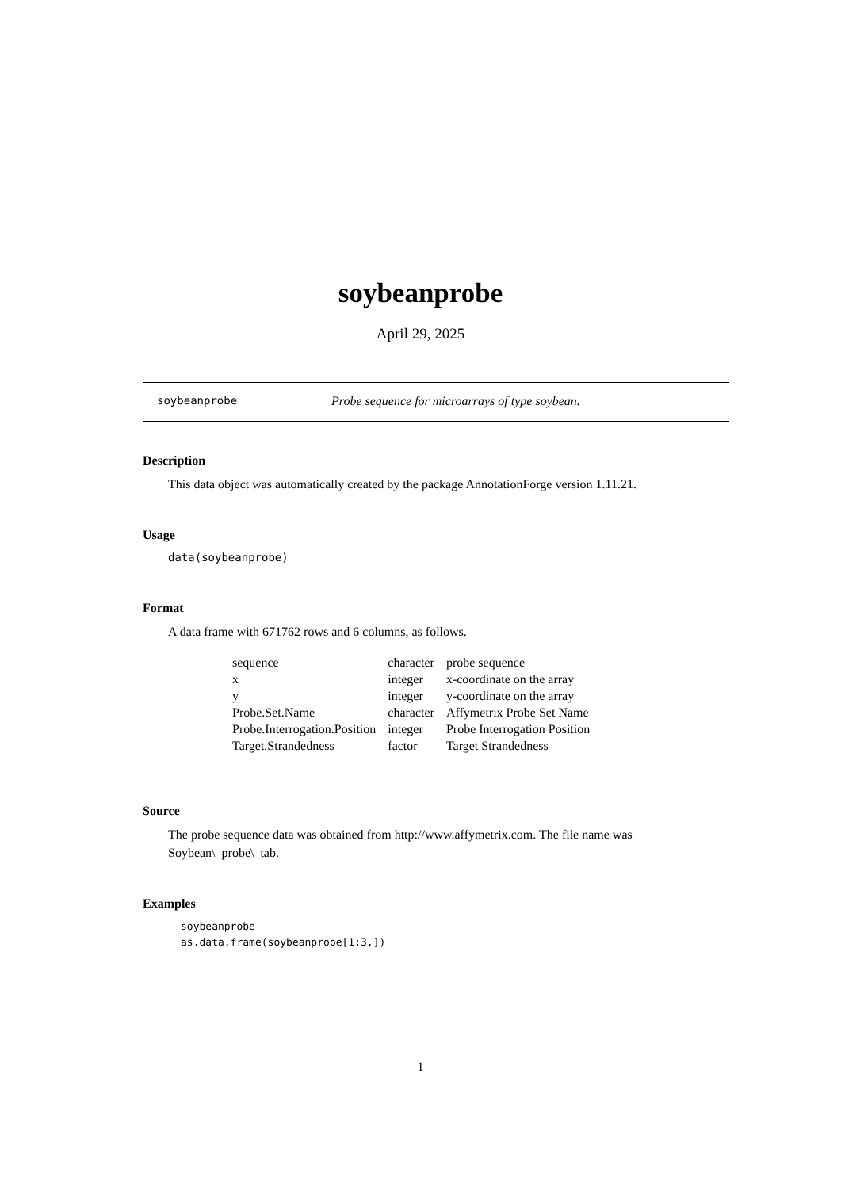soybeanprobe
April 29, 2025
soybeanprobe Probe sequence for microarrays of type soybean.
Description
This data object was automatically created by the package AnnotationForge version 1.11.21.
Usage
data(soybeanprobe)
Format
A data frame with 671762 rows and 6 columns, as follows.
| sequence | character | probe sequence |
| x | integer | x-coordinate on the array |
| y | integer | y-coordinate on the array |
| Probe.Set.Name | character | Affymetrix Probe Set Name |
| Probe.Interrogation.Position | integer | Probe Interrogation Position |
| Target.Strandedness | factor | Target Strandedness |
Source
The probe sequence data was obtained from http://www.affymetrix.com. The file name was Soybean\_probe\_tab.
Examples
soybeanprobe
as.data.frame(soybeanprobe[1:3,])
1